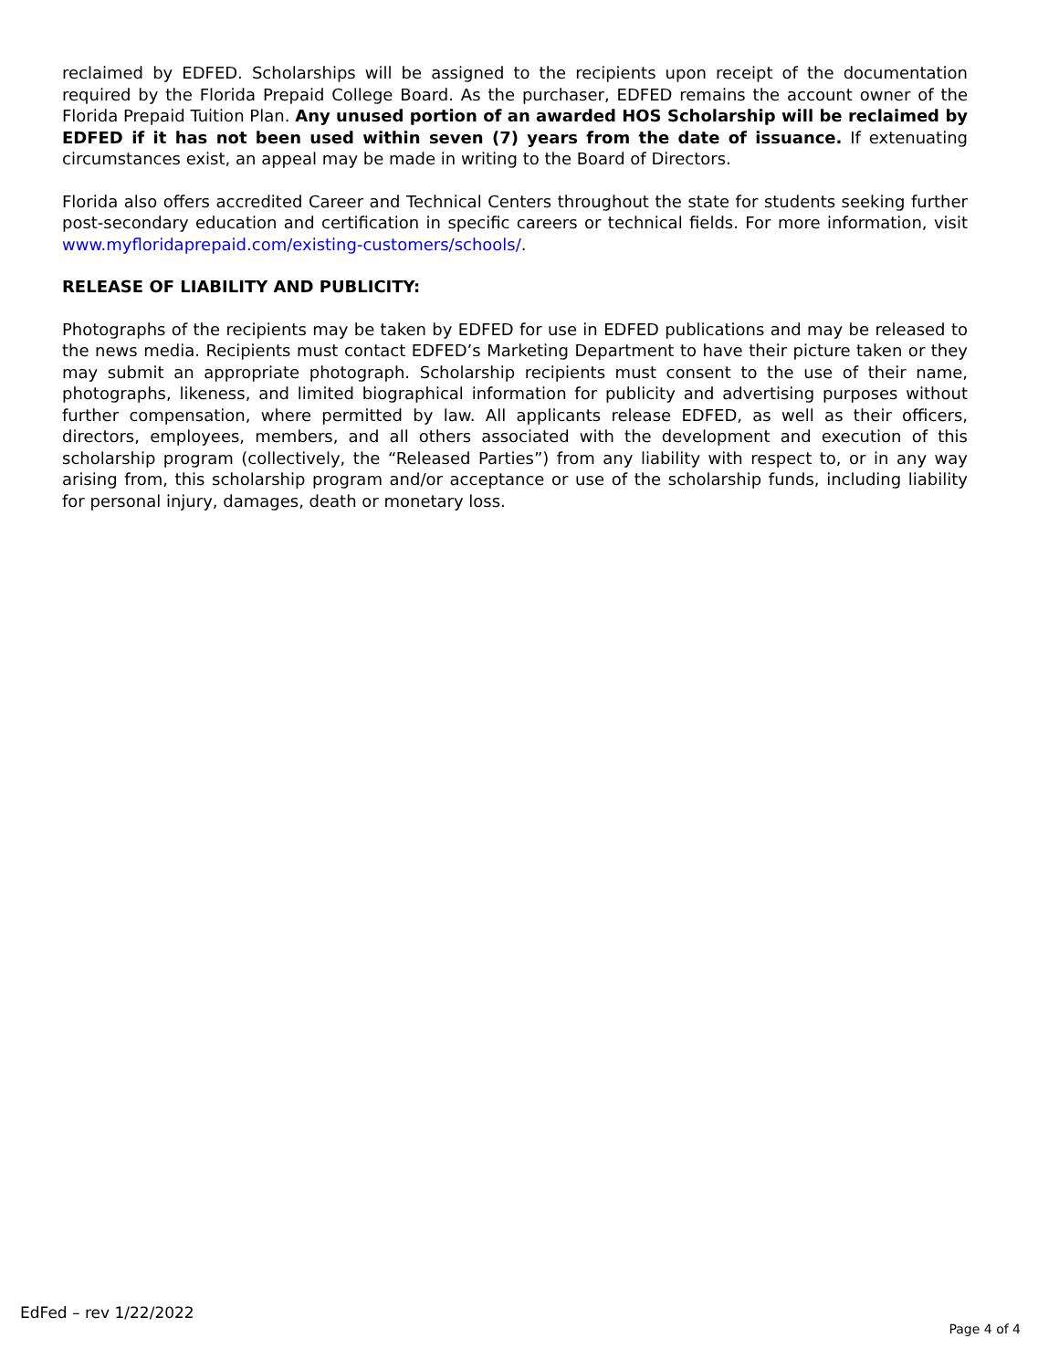reclaimed by EDFED. Scholarships will be assigned to the recipients upon receipt of the documentation required by the Florida Prepaid College Board. As the purchaser, EDFED remains the account owner of the Florida Prepaid Tuition Plan. Any unused portion of an awarded HOS Scholarship will be reclaimed by EDFED if it has not been used within seven (7) years from the date of issuance. If extenuating circumstances exist, an appeal may be made in writing to the Board of Directors.
Florida also offers accredited Career and Technical Centers throughout the state for students seeking further post-secondary education and certification in specific careers or technical fields. For more information, visit www.myfloridaprepaid.com/existing-customers/schools/.
RELEASE OF LIABILITY AND PUBLICITY:
Photographs of the recipients may be taken by EDFED for use in EDFED publications and may be released to the news media. Recipients must contact EDFED’s Marketing Department to have their picture taken or they may submit an appropriate photograph. Scholarship recipients must consent to the use of their name, photographs, likeness, and limited biographical information for publicity and advertising purposes without further compensation, where permitted by law. All applicants release EDFED, as well as their officers, directors, employees, members, and all others associated with the development and execution of this scholarship program (collectively, the “Released Parties”) from any liability with respect to, or in any way arising from, this scholarship program and/or acceptance or use of the scholarship funds, including liability for personal injury, damages, death or monetary loss.
EdFed – rev 1/22/2022 Page 4 of 4